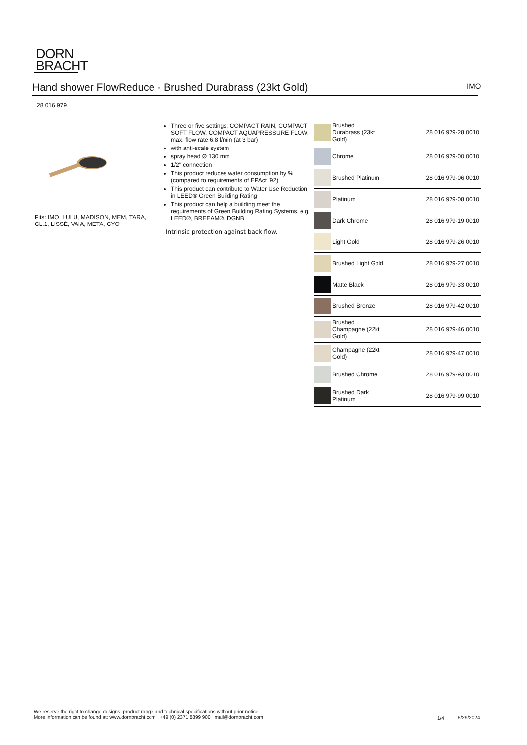DORN
BRACHT
Hand shower FlowReduce - Brushed Durabrass (23kt Gold) IMO
28 016 979
Fits: IMO, LULU, MADISON, MEM, TARA, CL.1, LISSÉ, VAIA, META, CYO
Three or five settings: COMPACT RAIN, COMPACT SOFT FLOW, COMPACT AQUAPRESSURE FLOW, max. flow rate 6.8 l/min (at 3 bar)
with anti-scale system
spray head Ø 130 mm
1/2" connection
This product reduces water consumption by % (compared to requirements of EPAct '92)
This product can contribute to Water Use Reduction in LEED® Green Building Rating
This product can help a building meet the requirements of Green Building Rating Systems, e.g. LEED®, BREEAM®, DGNB
Intrinsic protection against back flow.
| | Brushed Durabrass (23kt Gold) | 28 016 979-28 0010 |
| | Chrome | 28 016 979-00 0010 |
| | Brushed Platinum | 28 016 979-06 0010 |
| | Platinum | 28 016 979-08 0010 |
| | Dark Chrome | 28 016 979-19 0010 |
| | Light Gold | 28 016 979-26 0010 |
| | Brushed Light Gold | 28 016 979-27 0010 |
| | Matte Black | 28 016 979-33 0010 |
| | Brushed Bronze | 28 016 979-42 0010 |
| | Brushed Champagne (22kt Gold) | 28 016 979-46 0010 |
| | Champagne (22kt Gold) | 28 016 979-47 0010 |
| | Brushed Chrome | 28 016 979-93 0010 |
| | Brushed Dark Platinum | 28 016 979-99 0010 |
We reserve the right to change designs, product range and technical specifications without prior notice.
More information can be found at: www.dornbracht.com +49 (0) 2371 8899 900 mail@dornbracht.com
1/4 5/29/2024